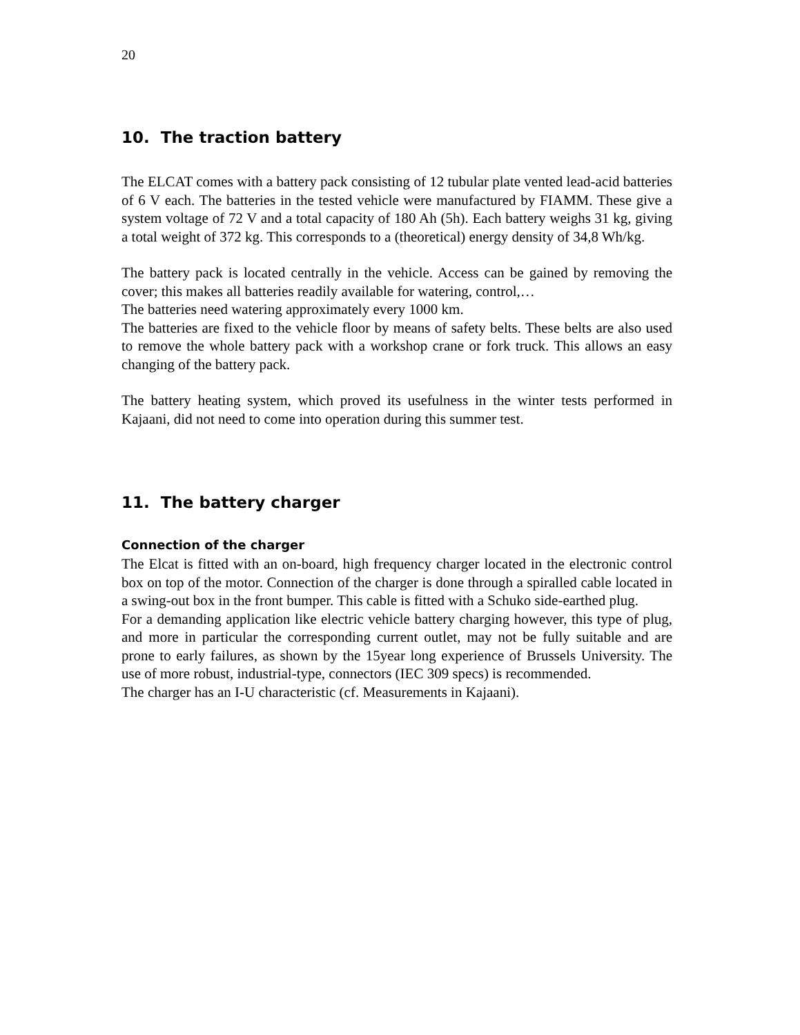20
10. The traction battery
The ELCAT comes with a battery pack consisting of 12 tubular plate vented lead-acid batteries of 6 V each. The batteries in the tested vehicle were manufactured by FIAMM. These give a system voltage of 72 V and a total capacity of 180 Ah (5h). Each battery weighs 31 kg, giving a total weight of 372 kg. This corresponds to a (theoretical) energy density of 34,8 Wh/kg.
The battery pack is located centrally in the vehicle. Access can be gained by removing the cover; this makes all batteries readily available for watering, control,…
The batteries need watering approximately every 1000 km.
The batteries are fixed to the vehicle floor by means of safety belts. These belts are also used to remove the whole battery pack with a workshop crane or fork truck. This allows an easy changing of the battery pack.
The battery heating system, which proved its usefulness in the winter tests performed in Kajaani, did not need to come into operation during this summer test.
11. The battery charger
Connection of the charger
The Elcat is fitted with an on-board, high frequency charger located in the electronic control box on top of the motor. Connection of the charger is done through a spiralled cable located in a swing-out box in the front bumper. This cable is fitted with a Schuko side-earthed plug.
For a demanding application like electric vehicle battery charging however, this type of plug, and more in particular the corresponding current outlet, may not be fully suitable and are prone to early failures, as shown by the 15year long experience of Brussels University. The use of more robust, industrial-type, connectors (IEC 309 specs) is recommended.
The charger has an I-U characteristic (cf. Measurements in Kajaani).